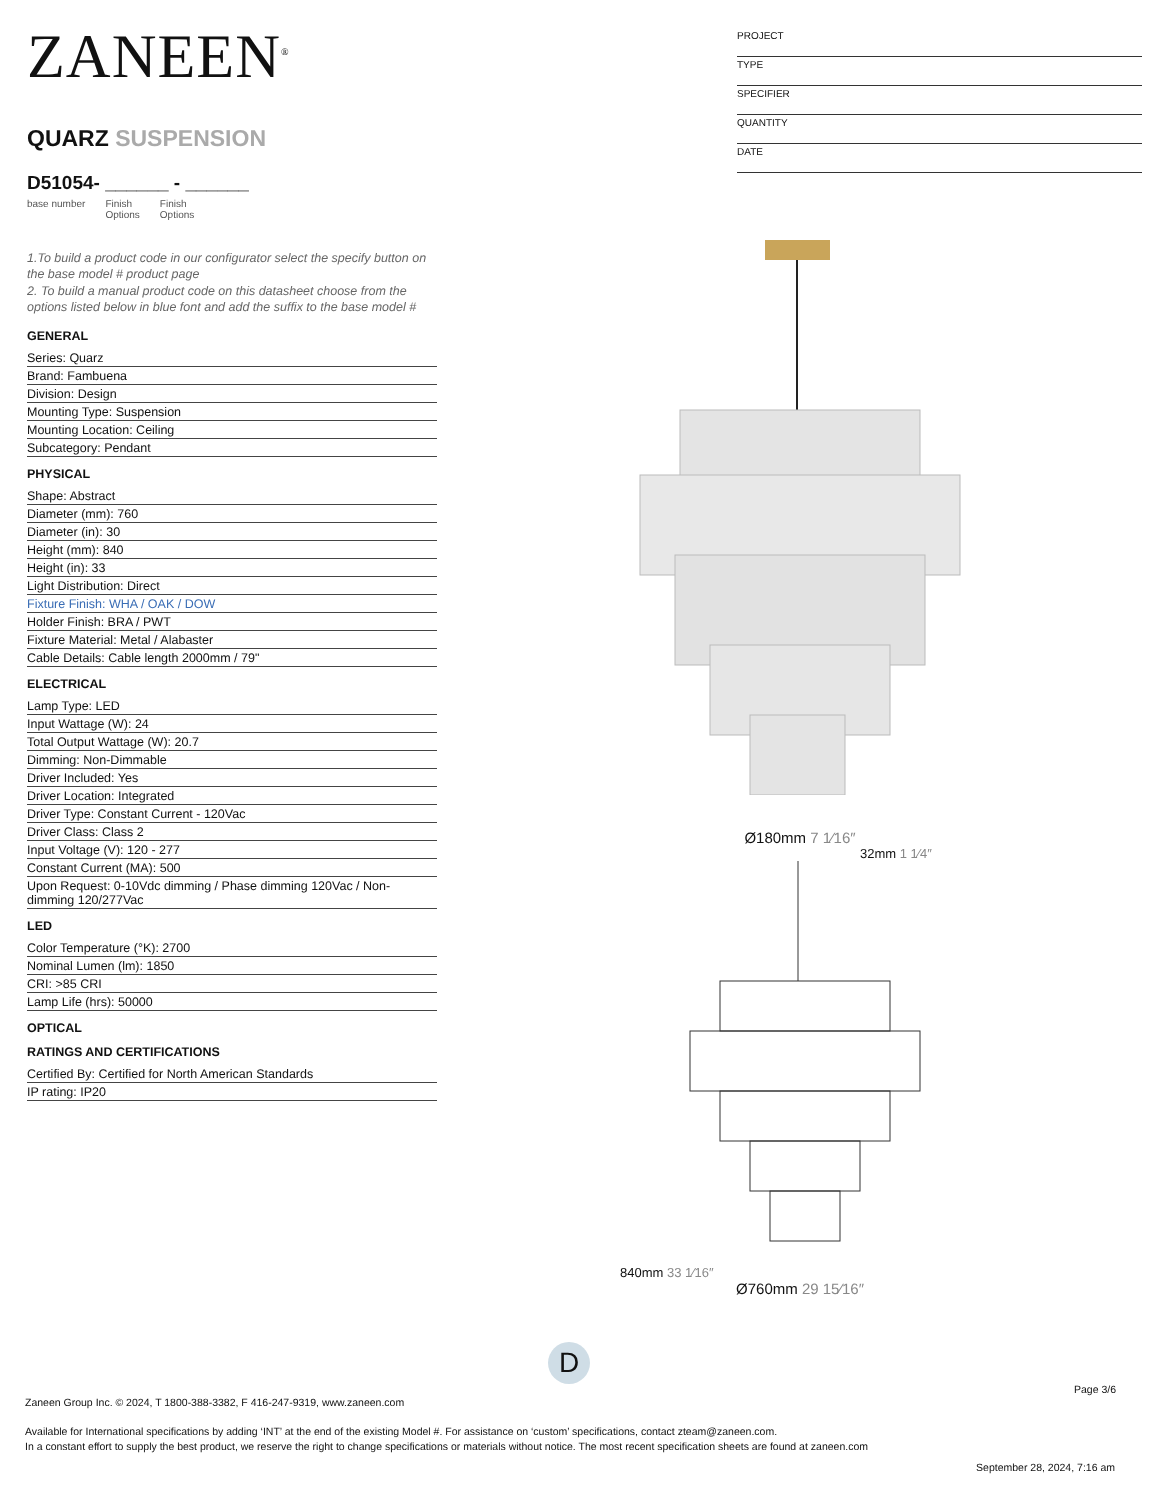ZANEEN<sup>®</sup>
QUARZ SUSPENSION
D51054- ______ - ______
base number Finish
Options Finish
Options
1.To build a product code in our configurator select the specify button on the base model # product page
2. To build a manual product code on this datasheet choose from the options listed below in blue font and add the suffix to the base model #
GENERAL
Series: Quarz
Brand: Fambuena
Division: Design
Mounting Type: Suspension
Mounting Location: Ceiling
Subcategory: Pendant
PHYSICAL
Shape: Abstract
Diameter (mm): 760
Diameter (in): 30
Height (mm): 840
Height (in): 33
Light Distribution: Direct
Fixture Finish: WHA / OAK / DOW
Holder Finish: BRA / PWT
Fixture Material: Metal / Alabaster
Cable Details: Cable length 2000mm / 79"
ELECTRICAL
Lamp Type: LED
Input Wattage (W): 24
Total Output Wattage (W): 20.7
Dimming: Non-Dimmable
Driver Included: Yes
Driver Location: Integrated
Driver Type: Constant Current - 120Vac
Driver Class: Class 2
Input Voltage (V): 120 - 277
Constant Current (MA): 500
Upon Request: 0-10Vdc dimming / Phase dimming 120Vac / Non-dimming 120/277Vac
LED
Color Temperature (°K): 2700
Nominal Lumen (lm): 1850
CRI: >85 CRI
Lamp Life (hrs): 50000
OPTICAL
RATINGS AND CERTIFICATIONS
Certified By: Certified for North American Standards
IP rating: IP20
PROJECT
TYPE
SPECIFIER
QUANTITY
DATE
Ø180mm 7 1⁄16″
32mm 1 1⁄4″
840mm 33 1⁄16″
Ø760mm 29 15⁄16″
D
Page 3/6
Zaneen Group Inc. © 2024, T 1800-388-3382, F 416-247-9319, www.zaneen.com
Available for International specifications by adding ‘INT’ at the end of the existing Model #. For assistance on ‘custom’ specifications, contact zteam@zaneen.com.
In a constant effort to supply the best product, we reserve the right to change specifications or materials without notice. The most recent specification sheets are found at zaneen.com
September 28, 2024, 7:16 am